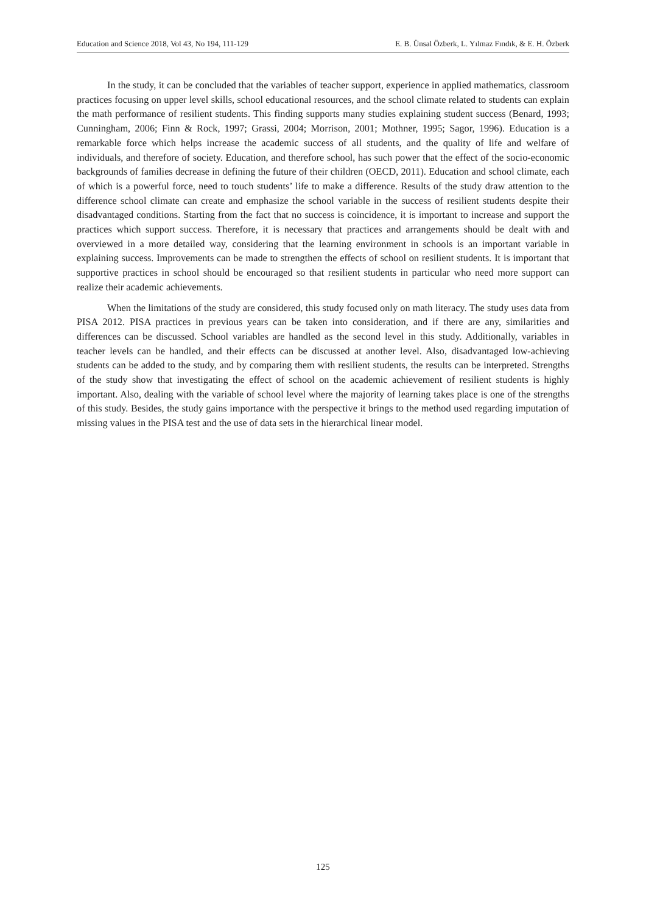Education and Science 2018, Vol 43, No 194, 111-129 E. B. Ünsal Özberk, L. Yılmaz Fındık, & E. H. Özberk
In the study, it can be concluded that the variables of teacher support, experience in applied mathematics, classroom practices focusing on upper level skills, school educational resources, and the school climate related to students can explain the math performance of resilient students. This finding supports many studies explaining student success (Benard, 1993; Cunningham, 2006; Finn & Rock, 1997; Grassi, 2004; Morrison, 2001; Mothner, 1995; Sagor, 1996). Education is a remarkable force which helps increase the academic success of all students, and the quality of life and welfare of individuals, and therefore of society. Education, and therefore school, has such power that the effect of the socio-economic backgrounds of families decrease in defining the future of their children (OECD, 2011). Education and school climate, each of which is a powerful force, need to touch students’ life to make a difference. Results of the study draw attention to the difference school climate can create and emphasize the school variable in the success of resilient students despite their disadvantaged conditions. Starting from the fact that no success is coincidence, it is important to increase and support the practices which support success. Therefore, it is necessary that practices and arrangements should be dealt with and overviewed in a more detailed way, considering that the learning environment in schools is an important variable in explaining success. Improvements can be made to strengthen the effects of school on resilient students. It is important that supportive practices in school should be encouraged so that resilient students in particular who need more support can realize their academic achievements.
When the limitations of the study are considered, this study focused only on math literacy. The study uses data from PISA 2012. PISA practices in previous years can be taken into consideration, and if there are any, similarities and differences can be discussed. School variables are handled as the second level in this study. Additionally, variables in teacher levels can be handled, and their effects can be discussed at another level. Also, disadvantaged low-achieving students can be added to the study, and by comparing them with resilient students, the results can be interpreted. Strengths of the study show that investigating the effect of school on the academic achievement of resilient students is highly important. Also, dealing with the variable of school level where the majority of learning takes place is one of the strengths of this study. Besides, the study gains importance with the perspective it brings to the method used regarding imputation of missing values in the PISA test and the use of data sets in the hierarchical linear model.
125